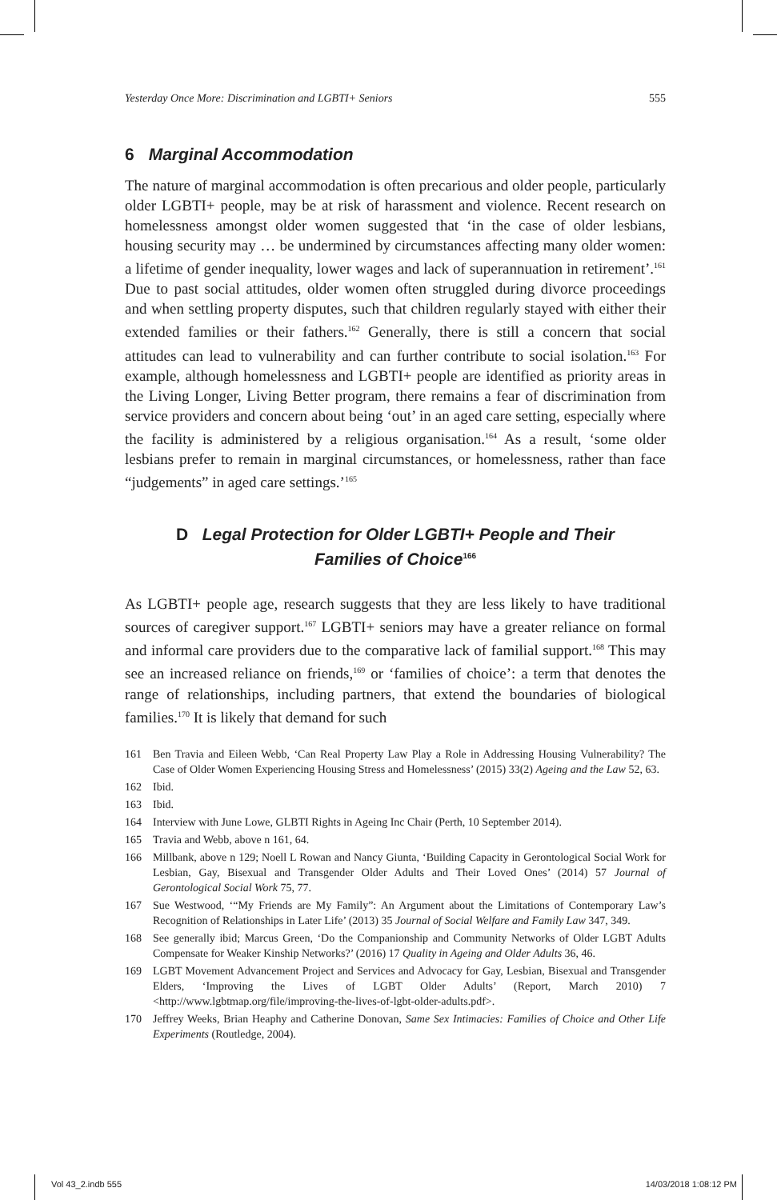Yesterday Once More: Discrimination and LGBTI+ Seniors 555
6 Marginal Accommodation
The nature of marginal accommodation is often precarious and older people, particularly older LGBTI+ people, may be at risk of harassment and violence. Recent research on homelessness amongst older women suggested that ‘in the case of older lesbians, housing security may … be undermined by circumstances affecting many older women: a lifetime of gender inequality, lower wages and lack of superannuation in retirement’.<sup>161</sup> Due to past social attitudes, older women often struggled during divorce proceedings and when settling property disputes, such that children regularly stayed with either their extended families or their fathers.<sup>162</sup> Generally, there is still a concern that social attitudes can lead to vulnerability and can further contribute to social isolation.<sup>163</sup> For example, although homelessness and LGBTI+ people are identified as priority areas in the Living Longer, Living Better program, there remains a fear of discrimination from service providers and concern about being ‘out’ in an aged care setting, especially where the facility is administered by a religious organisation.<sup>164</sup> As a result, ‘some older lesbians prefer to remain in marginal circumstances, or homelessness, rather than face “judgements” in aged care settings.’<sup>165</sup>
D Legal Protection for Older LGBTI+ People and Their
Families of Choice<sup>166</sup>
As LGBTI+ people age, research suggests that they are less likely to have traditional sources of caregiver support.<sup>167</sup> LGBTI+ seniors may have a greater reliance on formal and informal care providers due to the comparative lack of familial support.<sup>168</sup> This may see an increased reliance on friends,<sup>169</sup> or ‘families of choice’: a term that denotes the range of relationships, including partners, that extend the boundaries of biological families.<sup>170</sup> It is likely that demand for such
161 Ben Travia and Eileen Webb, ‘Can Real Property Law Play a Role in Addressing Housing Vulnerability? The Case of Older Women Experiencing Housing Stress and Homelessness’ (2015) 33(2) Ageing and the Law 52, 63.
162 Ibid.
163 Ibid.
164 Interview with June Lowe, GLBTI Rights in Ageing Inc Chair (Perth, 10 September 2014).
165 Travia and Webb, above n 161, 64.
166 Millbank, above n 129; Noell L Rowan and Nancy Giunta, ‘Building Capacity in Gerontological Social Work for Lesbian, Gay, Bisexual and Transgender Older Adults and Their Loved Ones’ (2014) 57 Journal of Gerontological Social Work 75, 77.
167 Sue Westwood, ‘“My Friends are My Family”: An Argument about the Limitations of Contemporary Law’s Recognition of Relationships in Later Life’ (2013) 35 Journal of Social Welfare and Family Law 347, 349.
168 See generally ibid; Marcus Green, ‘Do the Companionship and Community Networks of Older LGBT Adults Compensate for Weaker Kinship Networks?’ (2016) 17 Quality in Ageing and Older Adults 36, 46.
169 LGBT Movement Advancement Project and Services and Advocacy for Gay, Lesbian, Bisexual and Transgender Elders, ‘Improving the Lives of LGBT Older Adults’ (Report, March 2010) 7 <http://www.lgbtmap.org/file/improving-the-lives-of-lgbt-older-adults.pdf>.
170 Jeffrey Weeks, Brian Heaphy and Catherine Donovan, Same Sex Intimacies: Families of Choice and Other Life Experiments (Routledge, 2004).
Vol 43_2.indb 555 14/03/2018 1:08:12 PM